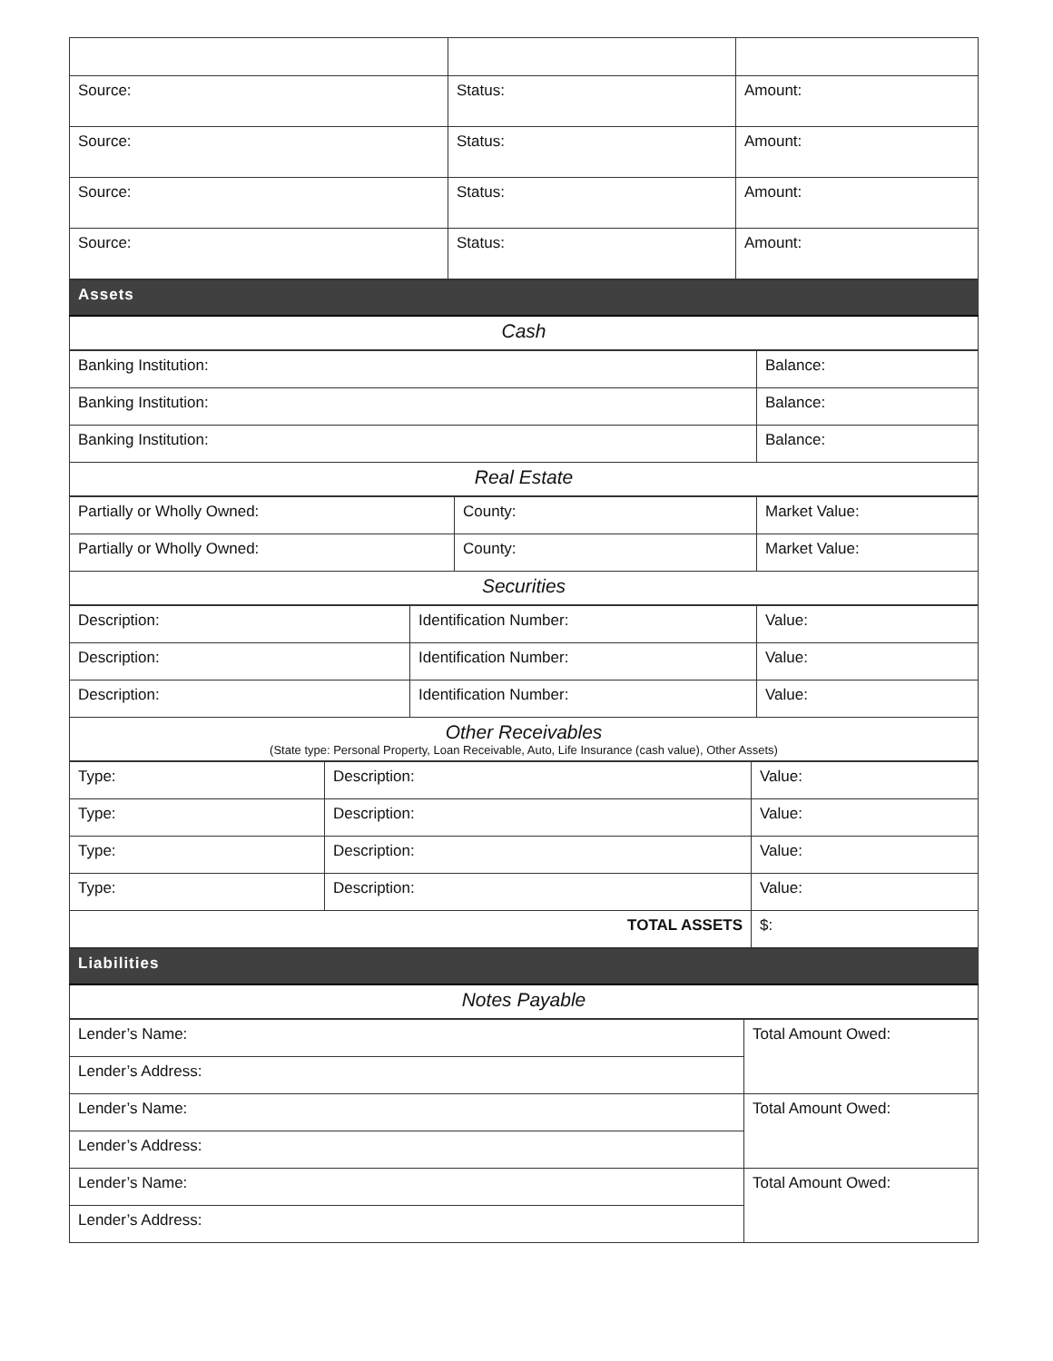| Source: | Status: | Amount: |
| Source: | Status: | Amount: |
| Source: | Status: | Amount: |
| Source: | Status: | Amount: |
| Assets |
| Cash |
| Banking Institution: | Balance: |
| Banking Institution: | Balance: |
| Banking Institution: | Balance: |
| Real Estate | |
| Partially or Wholly Owned: | County: | Market Value: |
| Partially or Wholly Owned: | County: | Market Value: |
| Securities | | |
| Description: | Identification Number: | Value: |
| Description: | Identification Number: | Value: |
| Description: | Identification Number: | Value: |
| Other Receivables (State type: Personal Property, Loan Receivable, Auto, Life Insurance (cash value), Other Assets) | | |
| Type: | Description: | Value: |
| Type: | Description: | Value: |
| Type: | Description: | Value: |
| Type: | Description: | Value: |
| TOTAL ASSETS | | $: |
| Liabilities |
| Notes Payable |
| Lender’s Name: | Total Amount Owed: |
| Lender’s Address: | |
| Lender’s Name: | Total Amount Owed: |
| Lender’s Address: | |
| Lender’s Name: | Total Amount Owed: |
| Lender’s Address: | |